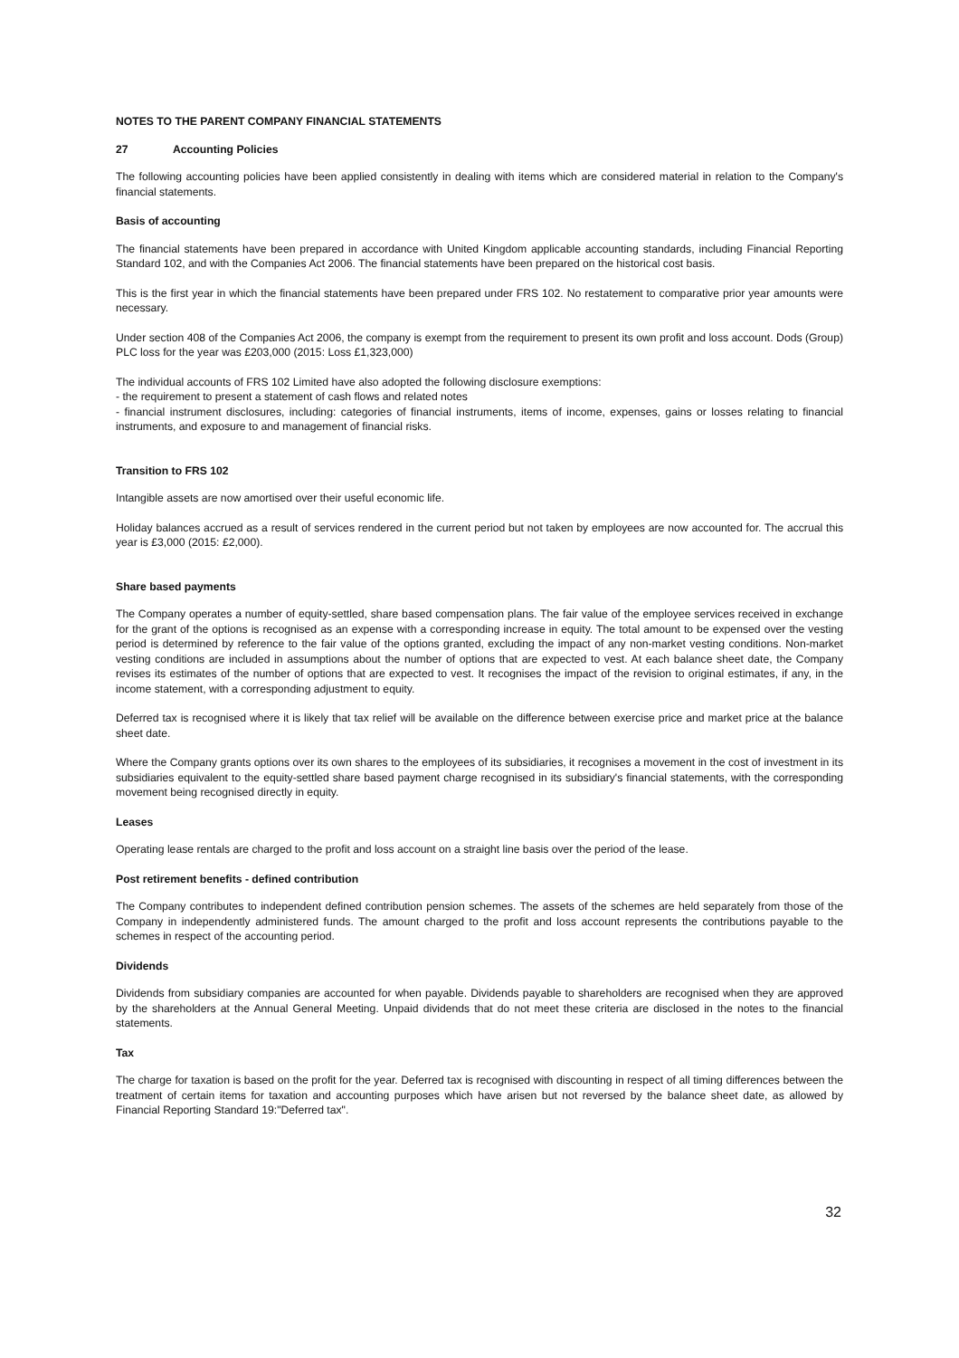NOTES TO THE PARENT COMPANY FINANCIAL STATEMENTS
27 Accounting Policies
The following accounting policies have been applied consistently in dealing with items which are considered material in relation to the Company's financial statements.
Basis of accounting
The financial statements have been prepared in accordance with United Kingdom applicable accounting standards, including Financial Reporting Standard 102, and with the Companies Act 2006. The financial statements have been prepared on the historical cost basis.
This is the first year in which the financial statements have been prepared under FRS 102. No restatement to comparative prior year amounts were necessary.
Under section 408 of the Companies Act 2006, the company is exempt from the requirement to present its own profit and loss account. Dods (Group) PLC loss for the year was £203,000 (2015: Loss £1,323,000)
The individual accounts of FRS 102 Limited have also adopted the following disclosure exemptions:
- the requirement to present a statement of cash flows and related notes
- financial instrument disclosures, including: categories of financial instruments, items of income, expenses, gains or losses relating to financial instruments, and exposure to and management of financial risks.
Transition to FRS 102
Intangible assets are now amortised over their useful economic life.
Holiday balances accrued as a result of services rendered in the current period but not taken by employees are now accounted for. The accrual this year is £3,000 (2015: £2,000).
Share based payments
The Company operates a number of equity-settled, share based compensation plans. The fair value of the employee services received in exchange for the grant of the options is recognised as an expense with a corresponding increase in equity. The total amount to be expensed over the vesting period is determined by reference to the fair value of the options granted, excluding the impact of any non-market vesting conditions. Non-market vesting conditions are included in assumptions about the number of options that are expected to vest. At each balance sheet date, the Company revises its estimates of the number of options that are expected to vest. It recognises the impact of the revision to original estimates, if any, in the income statement, with a corresponding adjustment to equity.
Deferred tax is recognised where it is likely that tax relief will be available on the difference between exercise price and market price at the balance sheet date.
Where the Company grants options over its own shares to the employees of its subsidiaries, it recognises a movement in the cost of investment in its subsidiaries equivalent to the equity-settled share based payment charge recognised in its subsidiary's financial statements, with the corresponding movement being recognised directly in equity.
Leases
Operating lease rentals are charged to the profit and loss account on a straight line basis over the period of the lease.
Post retirement benefits - defined contribution
The Company contributes to independent defined contribution pension schemes. The assets of the schemes are held separately from those of the Company in independently administered funds. The amount charged to the profit and loss account represents the contributions payable to the schemes in respect of the accounting period.
Dividends
Dividends from subsidiary companies are accounted for when payable. Dividends payable to shareholders are recognised when they are approved by the shareholders at the Annual General Meeting. Unpaid dividends that do not meet these criteria are disclosed in the notes to the financial statements.
Tax
The charge for taxation is based on the profit for the year. Deferred tax is recognised with discounting in respect of all timing differences between the treatment of certain items for taxation and accounting purposes which have arisen but not reversed by the balance sheet date, as allowed by Financial Reporting Standard 19:"Deferred tax".
32